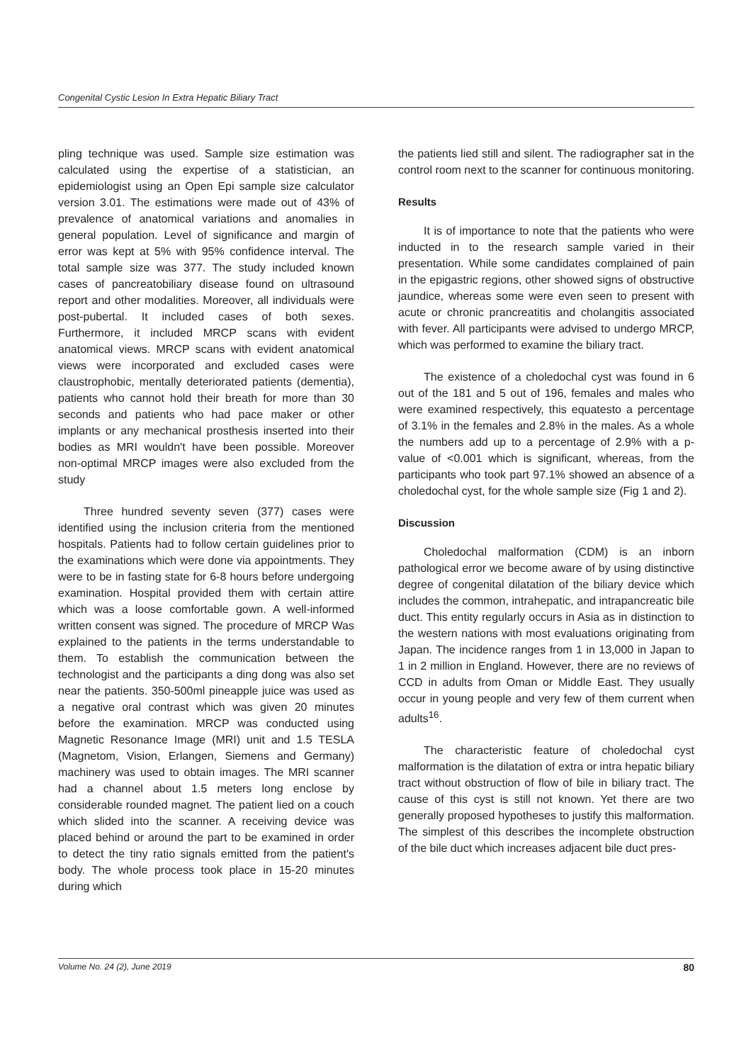Congenital Cystic Lesion In Extra Hepatic Biliary Tract
pling technique was used. Sample size estimation was calculated using the expertise of a statistician, an epidemiologist using an Open Epi sample size calculator version 3.01. The estimations were made out of 43% of prevalence of anatomical variations and anomalies in general population. Level of significance and margin of error was kept at 5% with 95% confidence interval. The total sample size was 377. The study included known cases of pancreatobiliary disease found on ultrasound report and other modalities. Moreover, all individuals were post-pubertal. It included cases of both sexes. Furthermore, it included MRCP scans with evident anatomical views. MRCP scans with evident anatomical views were incorporated and excluded cases were claustrophobic, mentally deteriorated patients (dementia), patients who cannot hold their breath for more than 30 seconds and patients who had pace maker or other implants or any mechanical prosthesis inserted into their bodies as MRI wouldn't have been possible. Moreover non-optimal MRCP images were also excluded from the study
Three hundred seventy seven (377) cases were identified using the inclusion criteria from the mentioned hospitals. Patients had to follow certain guidelines prior to the examinations which were done via appointments. They were to be in fasting state for 6-8 hours before undergoing examination. Hospital provided them with certain attire which was a loose comfortable gown. A well-informed written consent was signed. The procedure of MRCP Was explained to the patients in the terms understandable to them. To establish the communication between the technologist and the participants a ding dong was also set near the patients. 350-500ml pineapple juice was used as a negative oral contrast which was given 20 minutes before the examination. MRCP was conducted using Magnetic Resonance Image (MRI) unit and 1.5 TESLA (Magnetom, Vision, Erlangen, Siemens and Germany) machinery was used to obtain images. The MRI scanner had a channel about 1.5 meters long enclose by considerable rounded magnet. The patient lied on a couch which slided into the scanner. A receiving device was placed behind or around the part to be examined in order to detect the tiny ratio signals emitted from the patient's body. The whole process took place in 15-20 minutes during which
the patients lied still and silent. The radiographer sat in the control room next to the scanner for continuous monitoring.
Results
It is of importance to note that the patients who were inducted in to the research sample varied in their presentation. While some candidates complained of pain in the epigastric regions, other showed signs of obstructive jaundice, whereas some were even seen to present with acute or chronic prancreatitis and cholangitis associated with fever. All participants were advised to undergo MRCP, which was performed to examine the biliary tract.
The existence of a choledochal cyst was found in 6 out of the 181 and 5 out of 196, females and males who were examined respectively, this equatesto a percentage of 3.1% in the females and 2.8% in the males. As a whole the numbers add up to a percentage of 2.9% with a p-value of <0.001 which is significant, whereas, from the participants who took part 97.1% showed an absence of a choledochal cyst, for the whole sample size (Fig 1 and 2).
Discussion
Choledochal malformation (CDM) is an inborn pathological error we become aware of by using distinctive degree of congenital dilatation of the biliary device which includes the common, intrahepatic, and intrapancreatic bile duct. This entity regularly occurs in Asia as in distinction to the western nations with most evaluations originating from Japan. The incidence ranges from 1 in 13,000 in Japan to 1 in 2 million in England. However, there are no reviews of CCD in adults from Oman or Middle East. They usually occur in young people and very few of them current when adults<sup>16</sup>.
The characteristic feature of choledochal cyst malformation is the dilatation of extra or intra hepatic biliary tract without obstruction of flow of bile in biliary tract. The cause of this cyst is still not known. Yet there are two generally proposed hypotheses to justify this malformation. The simplest of this describes the incomplete obstruction of the bile duct which increases adjacent bile duct pres-
Volume No. 24 (2), June 2019 80